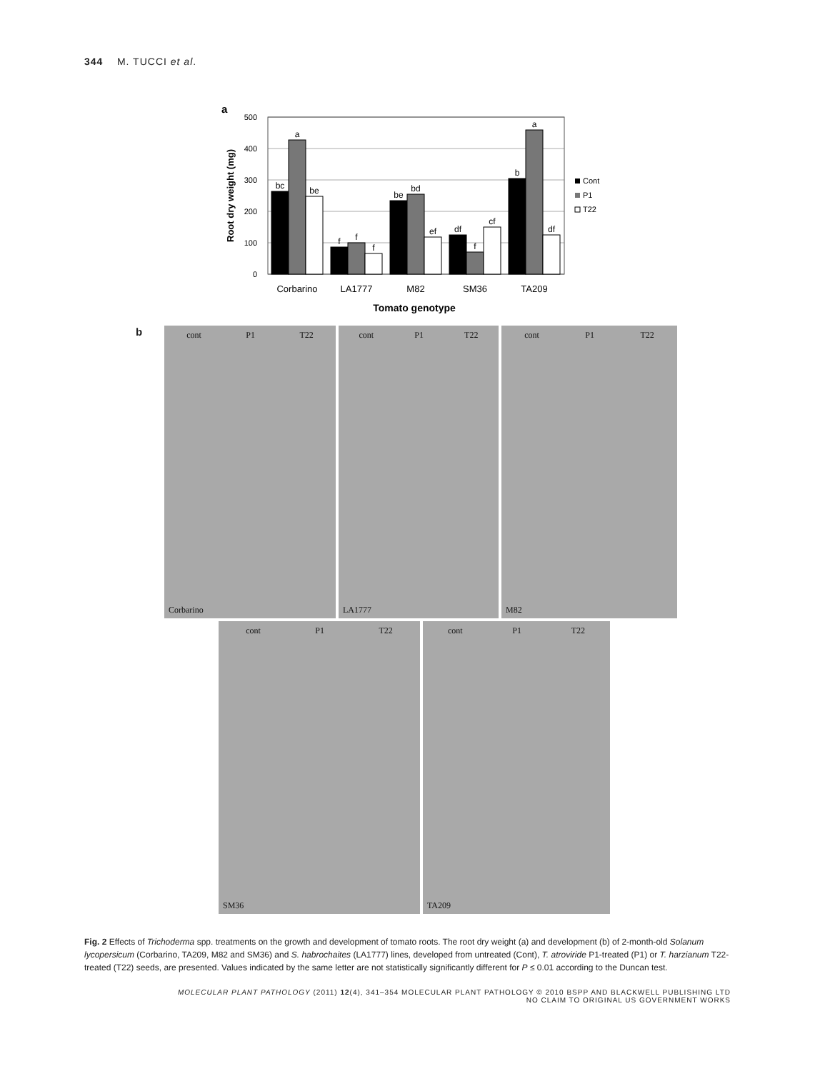344 M. TUCCI et al.
a
500
400
300
200
100
0
bc
a
be
f
f
f
be
bd
ef
df
f
cf
b
a
df
Corbarino
LA1777
M82
SM36
TA209
Tomato genotype
Root dry weight (mg)
Cont
P1
T22
b
cont P1 T22
Corbarino
cont P1 T22
LA1777
cont P1 T22
M82
cont P1 T22
SM36
cont P1 T22
TA209
Fig. 2 Effects of Trichoderma spp. treatments on the growth and development of tomato roots. The root dry weight (a) and development (b) of 2-month-old Solanum lycopersicum (Corbarino, TA209, M82 and SM36) and S. habrochaites (LA1777) lines, developed from untreated (Cont), T. atroviride P1-treated (P1) or T. harzianum T22-treated (T22) seeds, are presented. Values indicated by the same letter are not statistically significantly different for P ≤ 0.01 according to the Duncan test.
MOLECULAR PLANT PATHOLOGY (2011) 12(4), 341–354 MOLECULAR PLANT PATHOLOGY © 2010 BSPP AND BLACKWELL PUBLISHING LTD
NO CLAIM TO ORIGINAL US GOVERNMENT WORKS